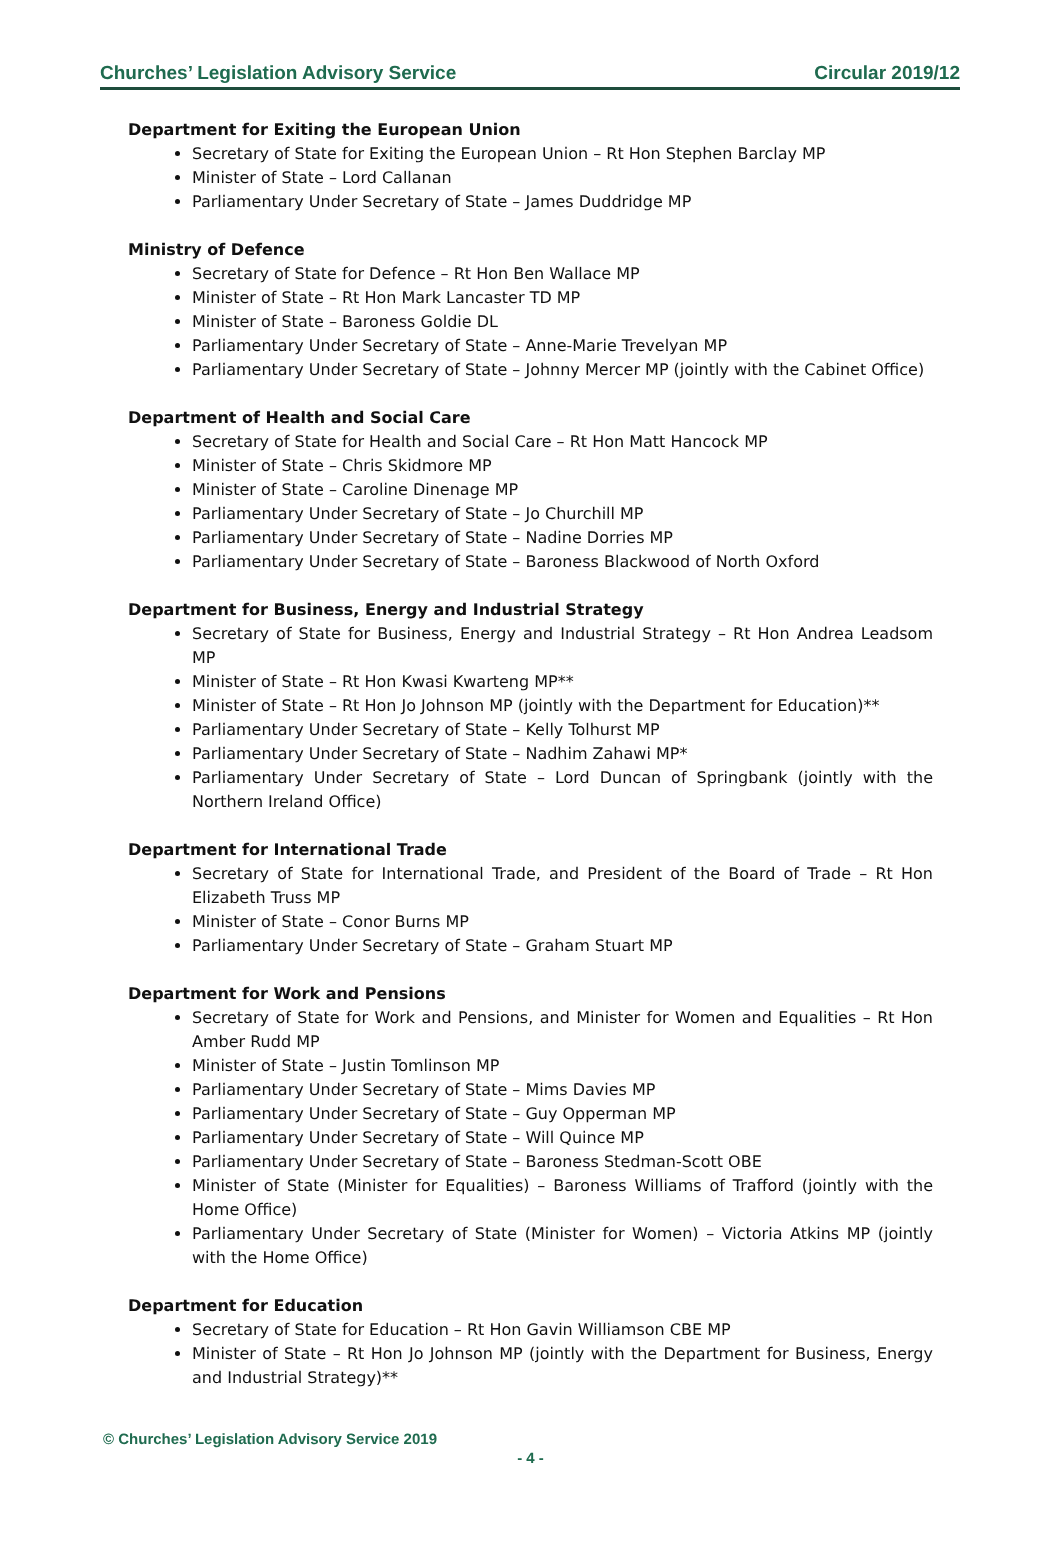Churches’ Legislation Advisory Service Circular 2019/12
Department for Exiting the European Union
Secretary of State for Exiting the European Union – Rt Hon Stephen Barclay MP
Minister of State – Lord Callanan
Parliamentary Under Secretary of State – James Duddridge MP
Ministry of Defence
Secretary of State for Defence – Rt Hon Ben Wallace MP
Minister of State – Rt Hon Mark Lancaster TD MP
Minister of State – Baroness Goldie DL
Parliamentary Under Secretary of State – Anne-Marie Trevelyan MP
Parliamentary Under Secretary of State – Johnny Mercer MP (jointly with the Cabinet Office)
Department of Health and Social Care
Secretary of State for Health and Social Care – Rt Hon Matt Hancock MP
Minister of State – Chris Skidmore MP
Minister of State – Caroline Dinenage MP
Parliamentary Under Secretary of State – Jo Churchill MP
Parliamentary Under Secretary of State – Nadine Dorries MP
Parliamentary Under Secretary of State – Baroness Blackwood of North Oxford
Department for Business, Energy and Industrial Strategy
Secretary of State for Business, Energy and Industrial Strategy – Rt Hon Andrea Leadsom MP
Minister of State – Rt Hon Kwasi Kwarteng MP**
Minister of State – Rt Hon Jo Johnson MP (jointly with the Department for Education)**
Parliamentary Under Secretary of State – Kelly Tolhurst MP
Parliamentary Under Secretary of State – Nadhim Zahawi MP*
Parliamentary Under Secretary of State – Lord Duncan of Springbank (jointly with the Northern Ireland Office)
Department for International Trade
Secretary of State for International Trade, and President of the Board of Trade – Rt Hon Elizabeth Truss MP
Minister of State – Conor Burns MP
Parliamentary Under Secretary of State – Graham Stuart MP
Department for Work and Pensions
Secretary of State for Work and Pensions, and Minister for Women and Equalities – Rt Hon Amber Rudd MP
Minister of State – Justin Tomlinson MP
Parliamentary Under Secretary of State – Mims Davies MP
Parliamentary Under Secretary of State – Guy Opperman MP
Parliamentary Under Secretary of State – Will Quince MP
Parliamentary Under Secretary of State – Baroness Stedman-Scott OBE
Minister of State (Minister for Equalities) – Baroness Williams of Trafford (jointly with the Home Office)
Parliamentary Under Secretary of State (Minister for Women) – Victoria Atkins MP (jointly with the Home Office)
Department for Education
Secretary of State for Education – Rt Hon Gavin Williamson CBE MP
Minister of State – Rt Hon Jo Johnson MP (jointly with the Department for Business, Energy and Industrial Strategy)**
© Churches’ Legislation Advisory Service 2019
- 4 -